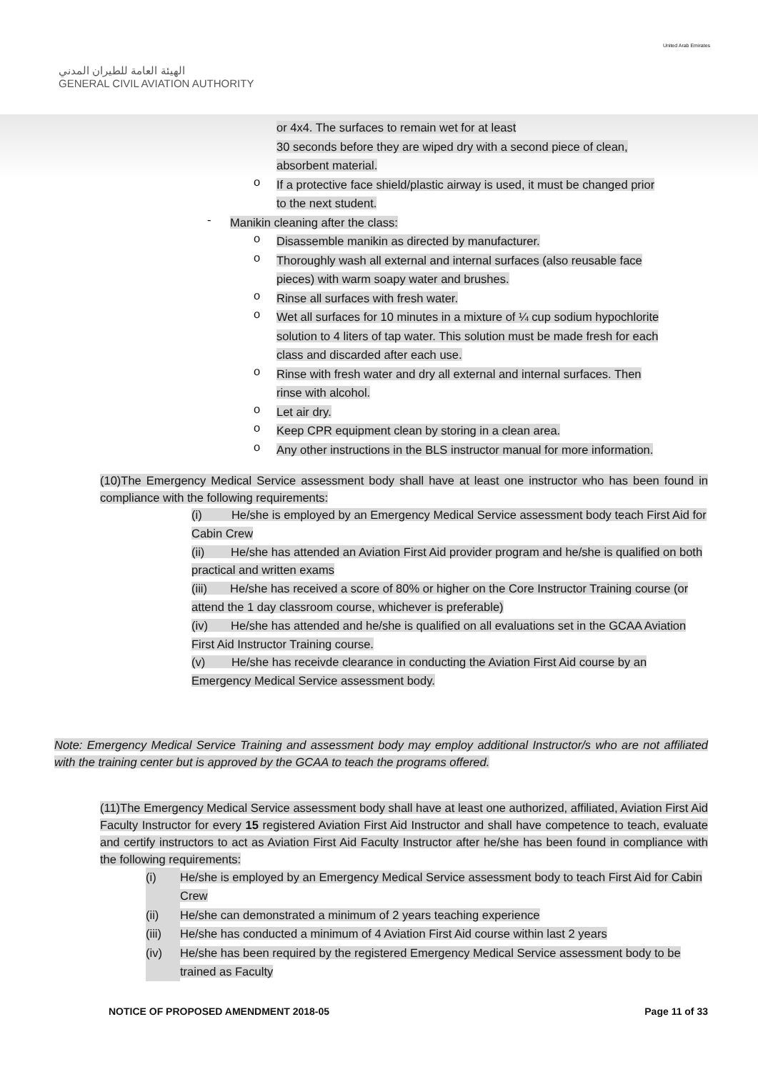الهيئة العامة للطيران المدني
GENERAL CIVIL AVIATION AUTHORITY
United Arab Emirates
or 4x4. The surfaces to remain wet for at least
30 seconds before they are wiped dry with a second piece of clean,
absorbent material.
o
If a protective face shield/plastic airway is used, it must be changed prior
to the next student.
-
Manikin cleaning after the class:
o
Disassemble manikin as directed by manufacturer.
o
Thoroughly wash all external and internal surfaces (also reusable face
pieces) with warm soapy water and brushes.
o
Rinse all surfaces with fresh water.
o
Wet all surfaces for 10 minutes in a mixture of ¼ cup sodium hypochlorite
solution to 4 liters of tap water. This solution must be made fresh for each
class and discarded after each use.
o
Rinse with fresh water and dry all external and internal surfaces. Then
rinse with alcohol.
o
Let air dry.
o
Keep CPR equipment clean by storing in a clean area.
o
Any other instructions in the BLS instructor manual for more information.
(10)The Emergency Medical Service assessment body shall have at least one instructor who has been found in compliance with the following requirements:
(i) He/she is employed by an Emergency Medical Service assessment body teach First Aid for Cabin Crew
(ii) He/she has attended an Aviation First Aid provider program and he/she is qualified on both practical and written exams
(iii) He/she has received a score of 80% or higher on the Core Instructor Training course (or attend the 1 day classroom course, whichever is preferable)
(iv) He/she has attended and he/she is qualified on all evaluations set in the GCAA Aviation First Aid Instructor Training course.
(v) He/she has receivde clearance in conducting the Aviation First Aid course by an Emergency Medical Service assessment body.
Note: Emergency Medical Service Training and assessment body may employ additional Instructor/s who are not affiliated with the training center but is approved by the GCAA to teach the programs offered.
(11)The Emergency Medical Service assessment body shall have at least one authorized, affiliated, Aviation First Aid Faculty Instructor for every 15 registered Aviation First Aid Instructor and shall have competence to teach, evaluate and certify instructors to act as Aviation First Aid Faculty Instructor after he/she has been found in compliance with the following requirements:
(i)
He/she is employed by an Emergency Medical Service assessment body to teach First Aid for Cabin Crew
(ii)
He/she can demonstrated a minimum of 2 years teaching experience
(iii)
He/she has conducted a minimum of 4 Aviation First Aid course within last 2 years
(iv)
He/she has been required by the registered Emergency Medical Service assessment body to be trained as Faculty
NOTICE OF PROPOSED AMENDMENT 2018-05 Page 11 of 33